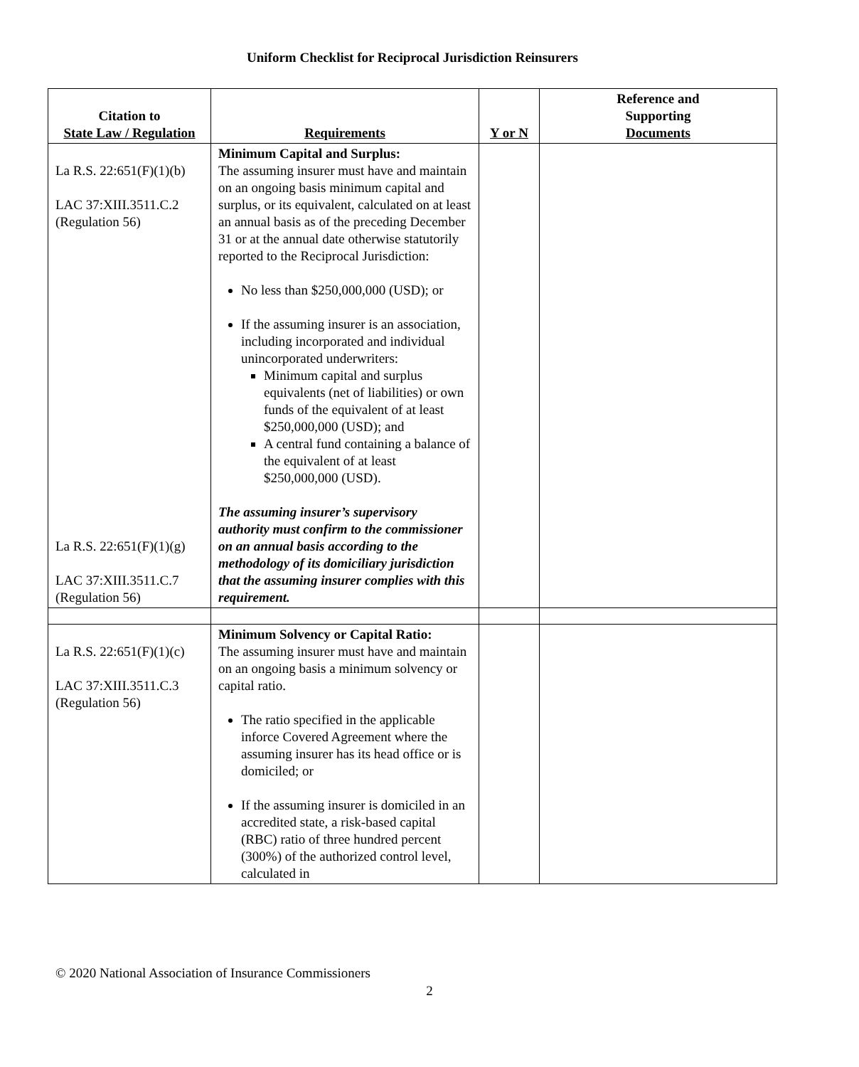Uniform Checklist for Reciprocal Jurisdiction Reinsurers
| Citation to State Law / Regulation | Requirements | Y or N | Reference and Supporting Documents |
| --- | --- | --- | --- |
| La R.S. 22:651(F)(1)(b) LAC 37:XIII.3511.C.2 (Regulation 56) La R.S. 22:651(F)(1)(g) LAC 37:XIII.3511.C.7 (Regulation 56) | Minimum Capital and Surplus: The assuming insurer must have and maintain on an ongoing basis minimum capital and surplus, or its equivalent, calculated on at least an annual basis as of the preceding December 31 or at the annual date otherwise statutorily reported to the Reciprocal Jurisdiction: No less than $250,000,000 (USD); or If the assuming insurer is an association, including incorporated and individual unincorporated underwriters: Minimum capital and surplus equivalents (net of liabilities) or own funds of the equivalent of at least $250,000,000 (USD); and A central fund containing a balance of the equivalent of at least $250,000,000 (USD). The assuming insurer’s supervisory authority must confirm to the commissioner on an annual basis according to the methodology of its domiciliary jurisdiction that the assuming insurer complies with this requirement. | | |
| La R.S. 22:651(F)(1)(c) LAC 37:XIII.3511.C.3 (Regulation 56) | Minimum Solvency or Capital Ratio: The assuming insurer must have and maintain on an ongoing basis a minimum solvency or capital ratio. The ratio specified in the applicable inforce Covered Agreement where the assuming insurer has its head office or is domiciled; or If the assuming insurer is domiciled in an accredited state, a risk-based capital (RBC) ratio of three hundred percent (300%) of the authorized control level, calculated in | | |
© 2020 National Association of Insurance Commissioners
2